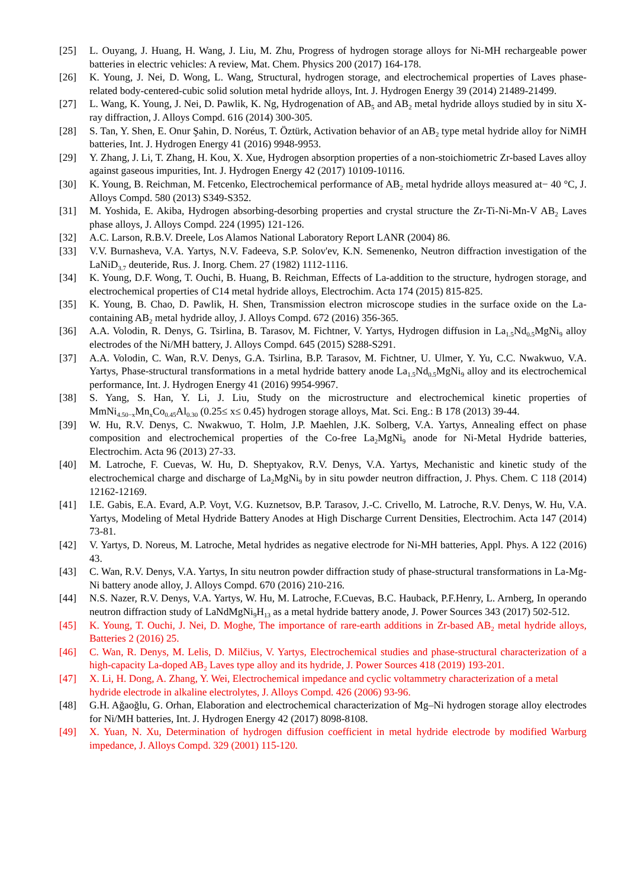[25] L. Ouyang, J. Huang, H. Wang, J. Liu, M. Zhu, Progress of hydrogen storage alloys for Ni-MH rechargeable power batteries in electric vehicles: A review, Mat. Chem. Physics 200 (2017) 164-178.
[26] K. Young, J. Nei, D. Wong, L. Wang, Structural, hydrogen storage, and electrochemical properties of Laves phase-related body-centered-cubic solid solution metal hydride alloys, Int. J. Hydrogen Energy 39 (2014) 21489-21499.
[27] L. Wang, K. Young, J. Nei, D. Pawlik, K. Ng, Hydrogenation of AB<sub>5</sub> and AB<sub>2</sub> metal hydride alloys studied by in situ X-ray diffraction, J. Alloys Compd. 616 (2014) 300-305.
[28] S. Tan, Y. Shen, E. Onur Şahin, D. Noréus, T. Öztürk, Activation behavior of an AB<sub>2</sub> type metal hydride alloy for NiMH batteries, Int. J. Hydrogen Energy 41 (2016) 9948-9953.
[29] Y. Zhang, J. Li, T. Zhang, H. Kou, X. Xue, Hydrogen absorption properties of a non-stoichiometric Zr-based Laves alloy against gaseous impurities, Int. J. Hydrogen Energy 42 (2017) 10109-10116.
[30] K. Young, B. Reichman, M. Fetcenko, Electrochemical performance of AB<sub>2</sub> metal hydride alloys measured at− 40 °C, J. Alloys Compd. 580 (2013) S349-S352.
[31] M. Yoshida, E. Akiba, Hydrogen absorbing-desorbing properties and crystal structure the Zr-Ti-Ni-Mn-V AB<sub>2</sub> Laves phase alloys, J. Alloys Compd. 224 (1995) 121-126.
[32] A.C. Larson, R.B.V. Dreele, Los Alamos National Laboratory Report LANR (2004) 86.
[33] V.V. Burnasheva, V.A. Yartys, N.V. Fadeeva, S.P. Solov'ev, K.N. Semenenko, Neutron diffraction investigation of the LaNiD<sub>3.7</sub> deuteride, Rus. J. Inorg. Chem. 27 (1982) 1112-1116.
[34] K. Young, D.F. Wong, T. Ouchi, B. Huang, B. Reichman, Effects of La-addition to the structure, hydrogen storage, and electrochemical properties of C14 metal hydride alloys, Electrochim. Acta 174 (2015) 815-825.
[35] K. Young, B. Chao, D. Pawlik, H. Shen, Transmission electron microscope studies in the surface oxide on the La-containing AB<sub>2</sub> metal hydride alloy, J. Alloys Compd. 672 (2016) 356-365.
[36] A.A. Volodin, R. Denys, G. Tsirlina, B. Tarasov, M. Fichtner, V. Yartys, Hydrogen diffusion in La<sub>1.5</sub>Nd<sub>0.5</sub>MgNi<sub>9</sub> alloy electrodes of the Ni/MH battery, J. Alloys Compd. 645 (2015) S288-S291.
[37] A.A. Volodin, C. Wan, R.V. Denys, G.A. Tsirlina, B.P. Tarasov, M. Fichtner, U. Ulmer, Y. Yu, C.C. Nwakwuo, V.A. Yartys, Phase-structural transformations in a metal hydride battery anode La<sub>1.5</sub>Nd<sub>0.5</sub>MgNi<sub>9</sub> alloy and its electrochemical performance, Int. J. Hydrogen Energy 41 (2016) 9954-9967.
[38] S. Yang, S. Han, Y. Li, J. Liu, Study on the microstructure and electrochemical kinetic properties of MmNi<sub>4.50−x</sub>Mn<sub>x</sub>Co<sub>0.45</sub>Al<sub>0.30</sub> (0.25≤ x≤ 0.45) hydrogen storage alloys, Mat. Sci. Eng.: B 178 (2013) 39-44.
[39] W. Hu, R.V. Denys, C. Nwakwuo, T. Holm, J.P. Maehlen, J.K. Solberg, V.A. Yartys, Annealing effect on phase composition and electrochemical properties of the Co-free La<sub>2</sub>MgNi<sub>9</sub> anode for Ni-Metal Hydride batteries, Electrochim. Acta 96 (2013) 27-33.
[40] M. Latroche, F. Cuevas, W. Hu, D. Sheptyakov, R.V. Denys, V.A. Yartys, Mechanistic and kinetic study of the electrochemical charge and discharge of La<sub>2</sub>MgNi<sub>9</sub> by in situ powder neutron diffraction, J. Phys. Chem. C 118 (2014) 12162-12169.
[41] I.E. Gabis, E.A. Evard, A.P. Voyt, V.G. Kuznetsov, B.P. Tarasov, J.-C. Crivello, M. Latroche, R.V. Denys, W. Hu, V.A. Yartys, Modeling of Metal Hydride Battery Anodes at High Discharge Current Densities, Electrochim. Acta 147 (2014) 73-81.
[42] V. Yartys, D. Noreus, M. Latroche, Metal hydrides as negative electrode for Ni-MH batteries, Appl. Phys. A 122 (2016) 43.
[43] C. Wan, R.V. Denys, V.A. Yartys, In situ neutron powder diffraction study of phase-structural transformations in La-Mg-Ni battery anode alloy, J. Alloys Compd. 670 (2016) 210-216.
[44] N.S. Nazer, R.V. Denys, V.A. Yartys, W. Hu, M. Latroche, F.Cuevas, B.C. Hauback, P.F.Henry, L. Arnberg, In operando neutron diffraction study of LaNdMgNi<sub>9</sub>H<sub>13</sub> as a metal hydride battery anode, J. Power Sources 343 (2017) 502-512.
[45] K. Young, T. Ouchi, J. Nei, D. Moghe, The importance of rare-earth additions in Zr-based AB<sub>2</sub> metal hydride alloys, Batteries 2 (2016) 25.
[46] C. Wan, R. Denys, M. Lelis, D. Milčius, V. Yartys, Electrochemical studies and phase-structural characterization of a high-capacity La-doped AB<sub>2</sub> Laves type alloy and its hydride, J. Power Sources 418 (2019) 193-201.
[47] X. Li, H. Dong, A. Zhang, Y. Wei, Electrochemical impedance and cyclic voltammetry characterization of a metal hydride electrode in alkaline electrolytes, J. Alloys Compd. 426 (2006) 93-96.
[48] G.H. Ağaoğlu, G. Orhan, Elaboration and electrochemical characterization of Mg–Ni hydrogen storage alloy electrodes for Ni/MH batteries, Int. J. Hydrogen Energy 42 (2017) 8098-8108.
[49] X. Yuan, N. Xu, Determination of hydrogen diffusion coefficient in metal hydride electrode by modified Warburg impedance, J. Alloys Compd. 329 (2001) 115-120.